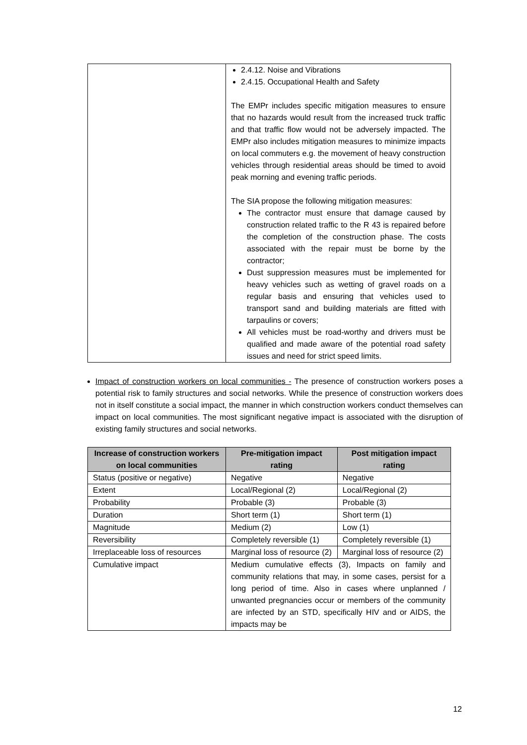| | 2.4.12. Noise and Vibrations 2.4.15. Occupational Health and Safety The EMPr includes specific mitigation measures to ensure that no hazards would result from the increased truck traffic and that traffic flow would not be adversely impacted. The EMPr also includes mitigation measures to minimize impacts on local commuters e.g. the movement of heavy construction vehicles through residential areas should be timed to avoid peak morning and evening traffic periods. The SIA propose the following mitigation measures: The contractor must ensure that damage caused by construction related traffic to the R 43 is repaired before the completion of the construction phase. The costs associated with the repair must be borne by the contractor; Dust suppression measures must be implemented for heavy vehicles such as wetting of gravel roads on a regular basis and ensuring that vehicles used to transport sand and building materials are fitted with tarpaulins or covers; All vehicles must be road-worthy and drivers must be qualified and made aware of the potential road safety issues and need for strict speed limits. |
Impact of construction workers on local communities - The presence of construction workers poses a potential risk to family structures and social networks. While the presence of construction workers does not in itself constitute a social impact, the manner in which construction workers conduct themselves can impact on local communities. The most significant negative impact is associated with the disruption of existing family structures and social networks.
| Increase of construction workers on local communities | Pre-mitigation impact rating | Post mitigation impact rating |
| --- | --- | --- |
| Status (positive or negative) | Negative | Negative |
| Extent | Local/Regional (2) | Local/Regional (2) |
| Probability | Probable (3) | Probable (3) |
| Duration | Short term (1) | Short term (1) |
| Magnitude | Medium (2) | Low (1) |
| Reversibility | Completely reversible (1) | Completely reversible (1) |
| Irreplaceable loss of resources | Marginal loss of resource (2) | Marginal loss of resource (2) |
| Cumulative impact | Medium cumulative effects (3), Impacts on family and community relations that may, in some cases, persist for a long period of time. Also in cases where unplanned / unwanted pregnancies occur or members of the community are infected by an STD, specifically HIV and or AIDS, the impacts may be | |
12